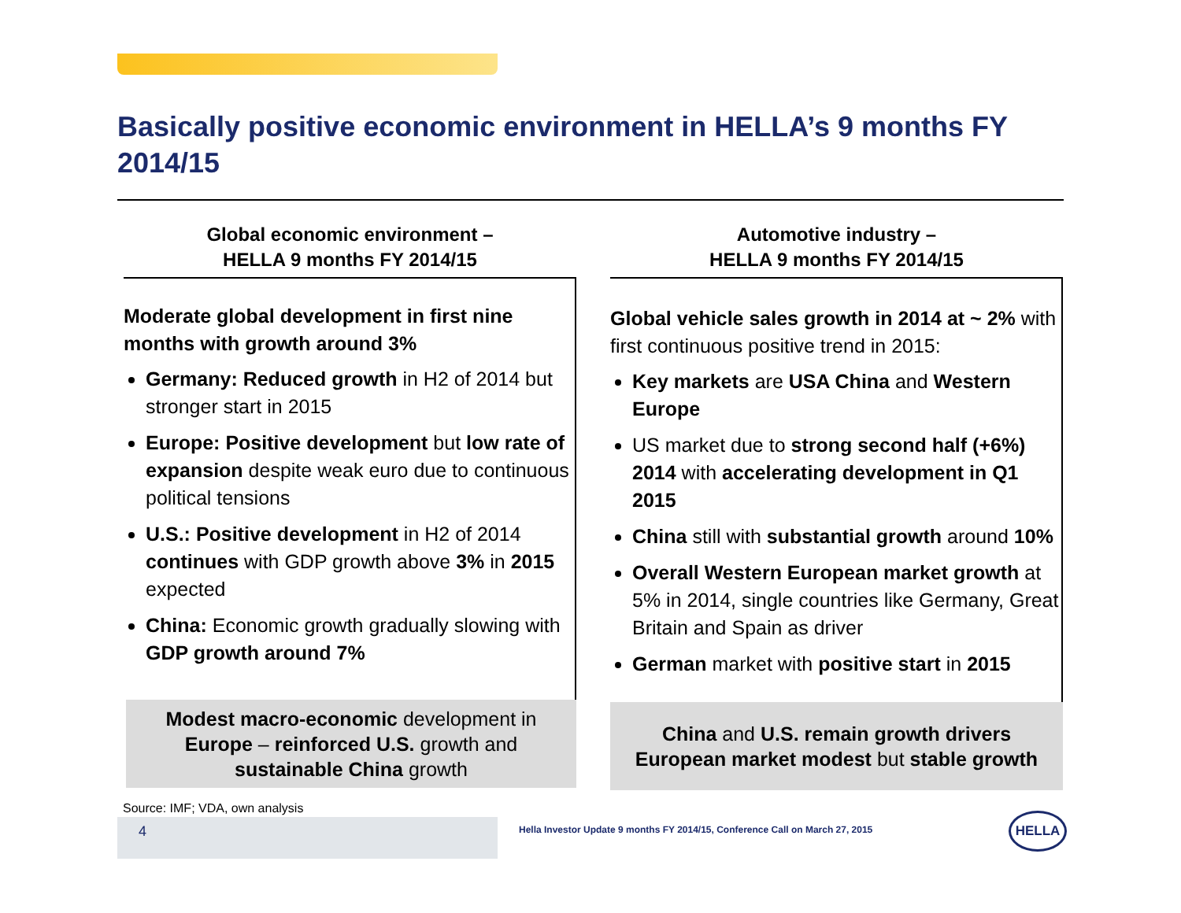Basically positive economic environment in HELLA’s 9 months FY 2014/15
Global economic environment –
HELLA 9 months FY 2014/15
Moderate global development in first nine months with growth around 3%
Germany: Reduced growth in H2 of 2014 but stronger start in 2015
Europe: Positive development but low rate of expansion despite weak euro due to continuous political tensions
U.S.: Positive development in H2 of 2014 continues with GDP growth above 3% in 2015 expected
China: Economic growth gradually slowing with GDP growth around 7%
Modest macro-economic development in Europe – reinforced U.S. growth and sustainable China growth
Automotive industry –
HELLA 9 months FY 2014/15
Global vehicle sales growth in 2014 at ~ 2% with first continuous positive trend in 2015:
Key markets are USA China and Western Europe
US market due to strong second half (+6%) 2014 with accelerating development in Q1 2015
China still with substantial growth around 10%
Overall Western European market growth at 5% in 2014, single countries like Germany, Great Britain and Spain as driver
German market with positive start in 2015
China and U.S. remain growth drivers
European market modest but stable growth
Source: IMF; VDA, own analysis
4
Hella Investor Update 9 months FY 2014/15, Conference Call on March 27, 2015
HELLA